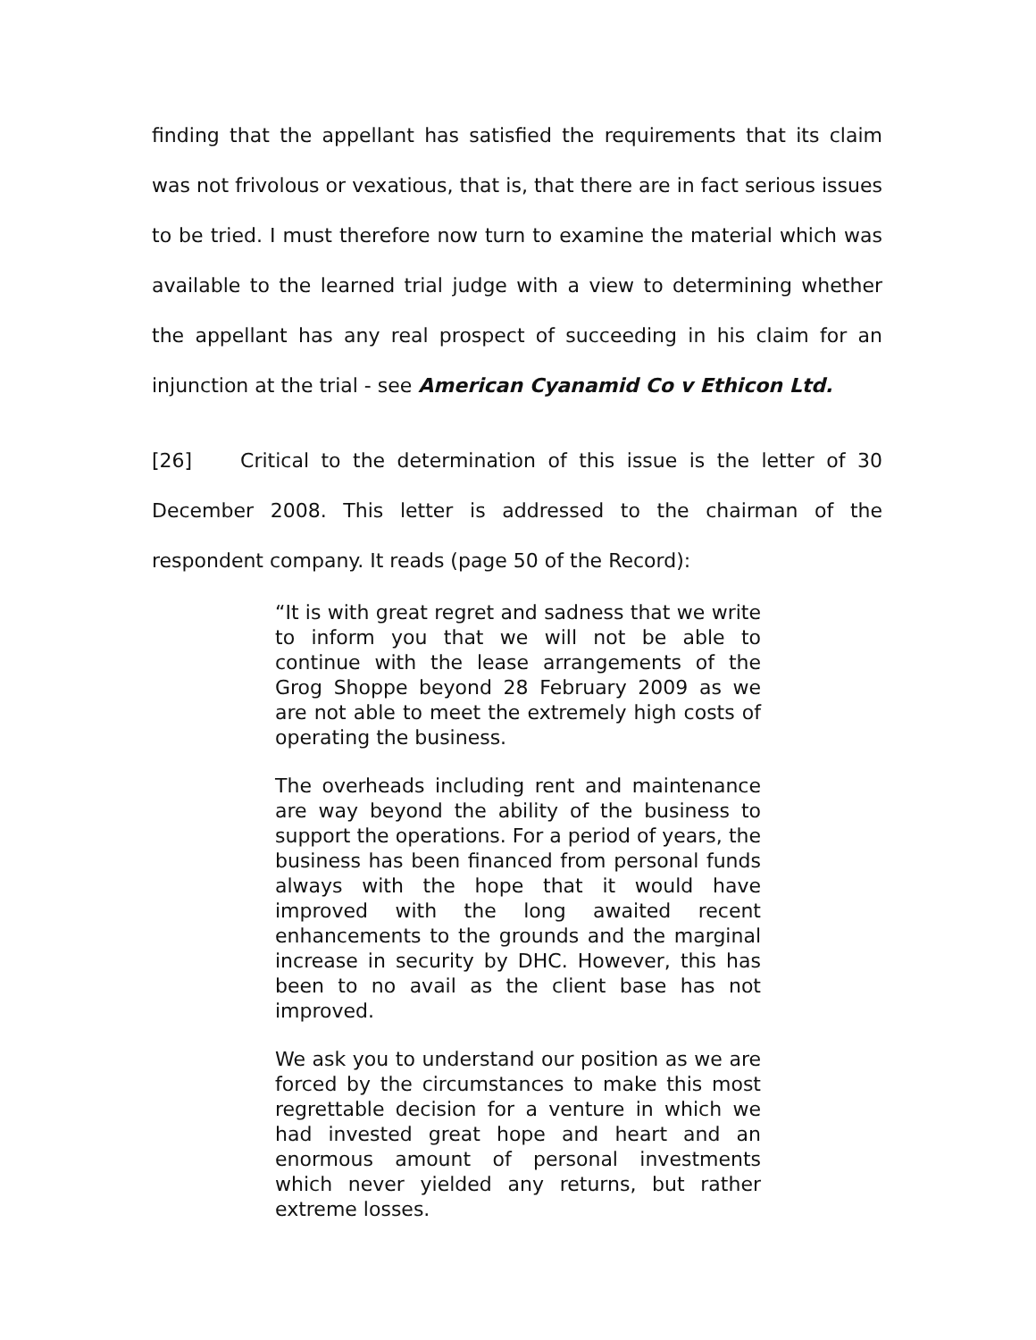finding that the appellant has satisfied the requirements that its claim was not frivolous or vexatious, that is, that there are in fact serious issues to be tried. I must therefore now turn to examine the material which was available to the learned trial judge with a view to determining whether the appellant has any real prospect of succeeding in his claim for an injunction at the trial - see American Cyanamid Co v Ethicon Ltd.
[26] Critical to the determination of this issue is the letter of 30 December 2008. This letter is addressed to the chairman of the respondent company. It reads (page 50 of the Record):
“It is with great regret and sadness that we write to inform you that we will not be able to continue with the lease arrangements of the Grog Shoppe beyond 28 February 2009 as we are not able to meet the extremely high costs of operating the business.
The overheads including rent and maintenance are way beyond the ability of the business to support the operations. For a period of years, the business has been financed from personal funds always with the hope that it would have improved with the long awaited recent enhancements to the grounds and the marginal increase in security by DHC. However, this has been to no avail as the client base has not improved.
We ask you to understand our position as we are forced by the circumstances to make this most regrettable decision for a venture in which we had invested great hope and heart and an enormous amount of personal investments which never yielded any returns, but rather extreme losses.